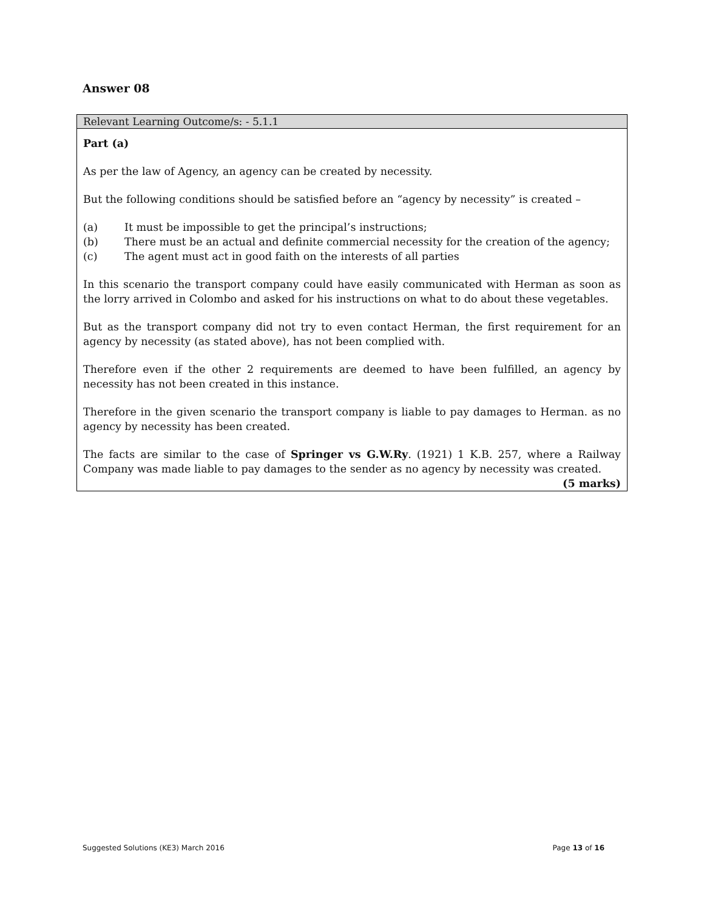Answer 08
Relevant Learning Outcome/s: - 5.1.1
Part (a)
As per the law of Agency, an agency can be created by necessity.
But the following conditions should be satisfied before an “agency by necessity” is created –
(a) It must be impossible to get the principal’s instructions;
(b) There must be an actual and definite commercial necessity for the creation of the agency;
(c) The agent must act in good faith on the interests of all parties
In this scenario the transport company could have easily communicated with Herman as soon as the lorry arrived in Colombo and asked for his instructions on what to do about these vegetables.
But as the transport company did not try to even contact Herman, the first requirement for an agency by necessity (as stated above), has not been complied with.
Therefore even if the other 2 requirements are deemed to have been fulfilled, an agency by necessity has not been created in this instance.
Therefore in the given scenario the transport company is liable to pay damages to Herman. as no agency by necessity has been created.
The facts are similar to the case of Springer vs G.W.Ry. (1921) 1 K.B. 257, where a Railway Company was made liable to pay damages to the sender as no agency by necessity was created.
(5 marks)
Suggested Solutions (KE3) March 2016 Page 13 of 16